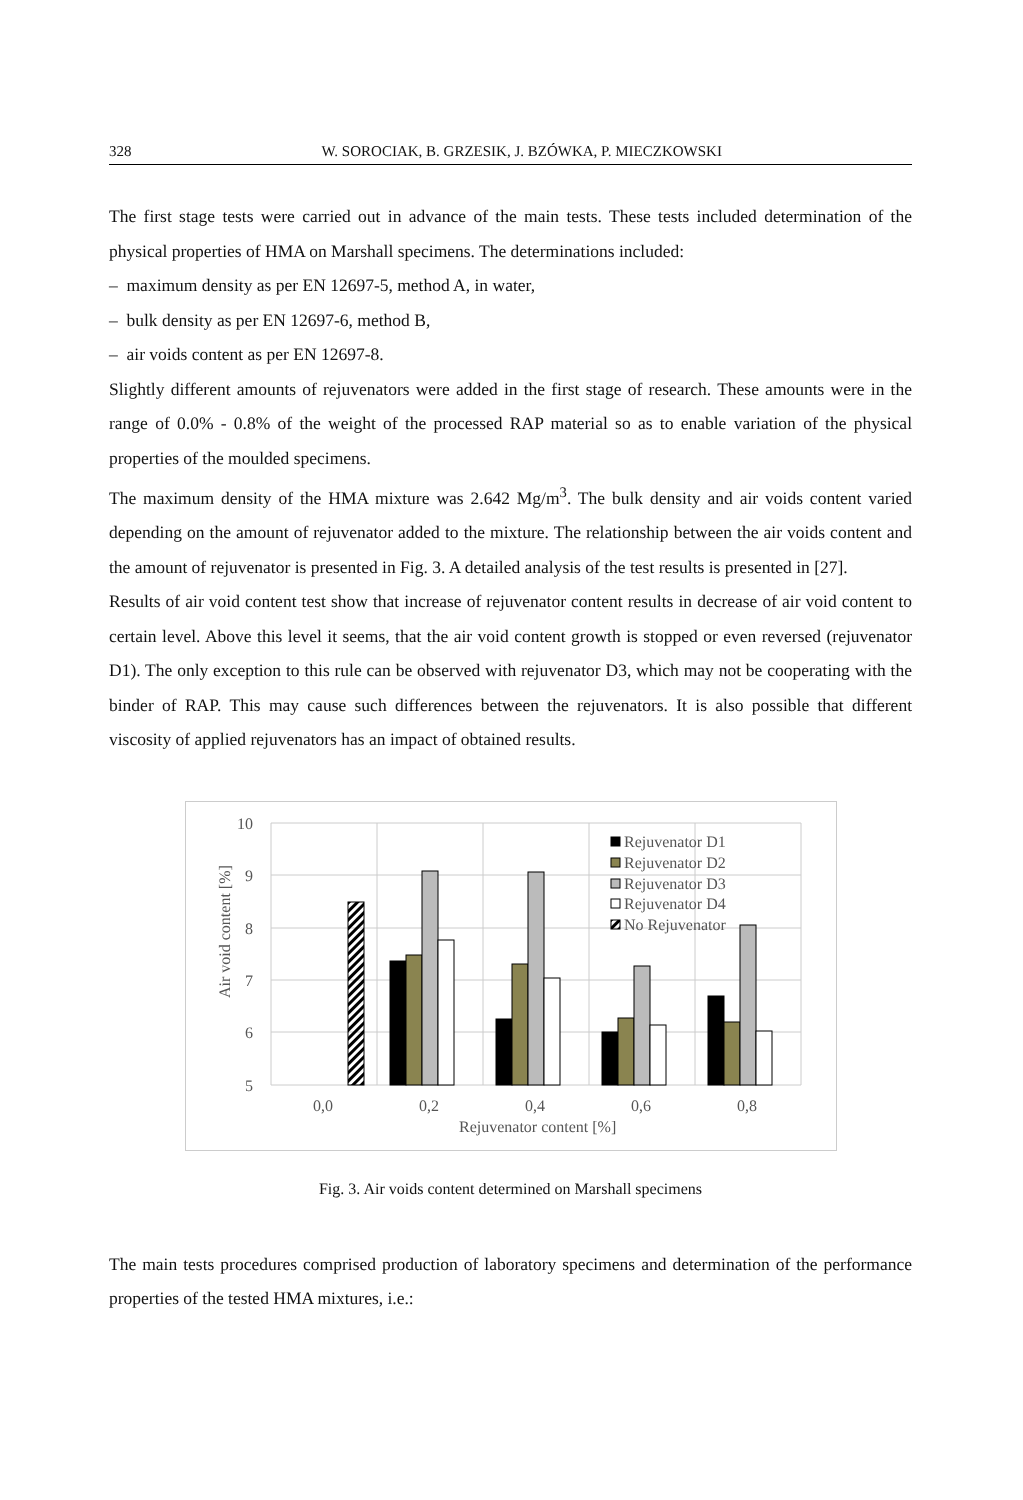328 W. SOROCIAK, B. GRZESIK, J. BZÓWKA, P. MIECZKOWSKI
The first stage tests were carried out in advance of the main tests. These tests included determination of the physical properties of HMA on Marshall specimens. The determinations included:
– maximum density as per EN 12697-5, method A, in water,
– bulk density as per EN 12697-6, method B,
– air voids content as per EN 12697-8.
Slightly different amounts of rejuvenators were added in the first stage of research. These amounts were in the range of 0.0% - 0.8% of the weight of the processed RAP material so as to enable variation of the physical properties of the moulded specimens.
The maximum density of the HMA mixture was 2.642 Mg/m<sup>3</sup>. The bulk density and air voids content varied depending on the amount of rejuvenator added to the mixture. The relationship between the air voids content and the amount of rejuvenator is presented in Fig. 3. A detailed analysis of the test results is presented in [27].
Results of air void content test show that increase of rejuvenator content results in decrease of air void content to certain level. Above this level it seems, that the air void content growth is stopped or even reversed (rejuvenator D1). The only exception to this rule can be observed with rejuvenator D3, which may not be cooperating with the binder of RAP. This may cause such differences between the rejuvenators. It is also possible that different viscosity of applied rejuvenators has an impact of obtained results.
10
9
8
7
6
5
Air void content [%]
0,0
0,2
0,4
0,6
0,8
Rejuvenator content [%]
Rejuvenator D1
Rejuvenator D2
Rejuvenator D3
Rejuvenator D4
No Rejuvenator
Fig. 3. Air voids content determined on Marshall specimens
The main tests procedures comprised production of laboratory specimens and determination of the performance properties of the tested HMA mixtures, i.e.: